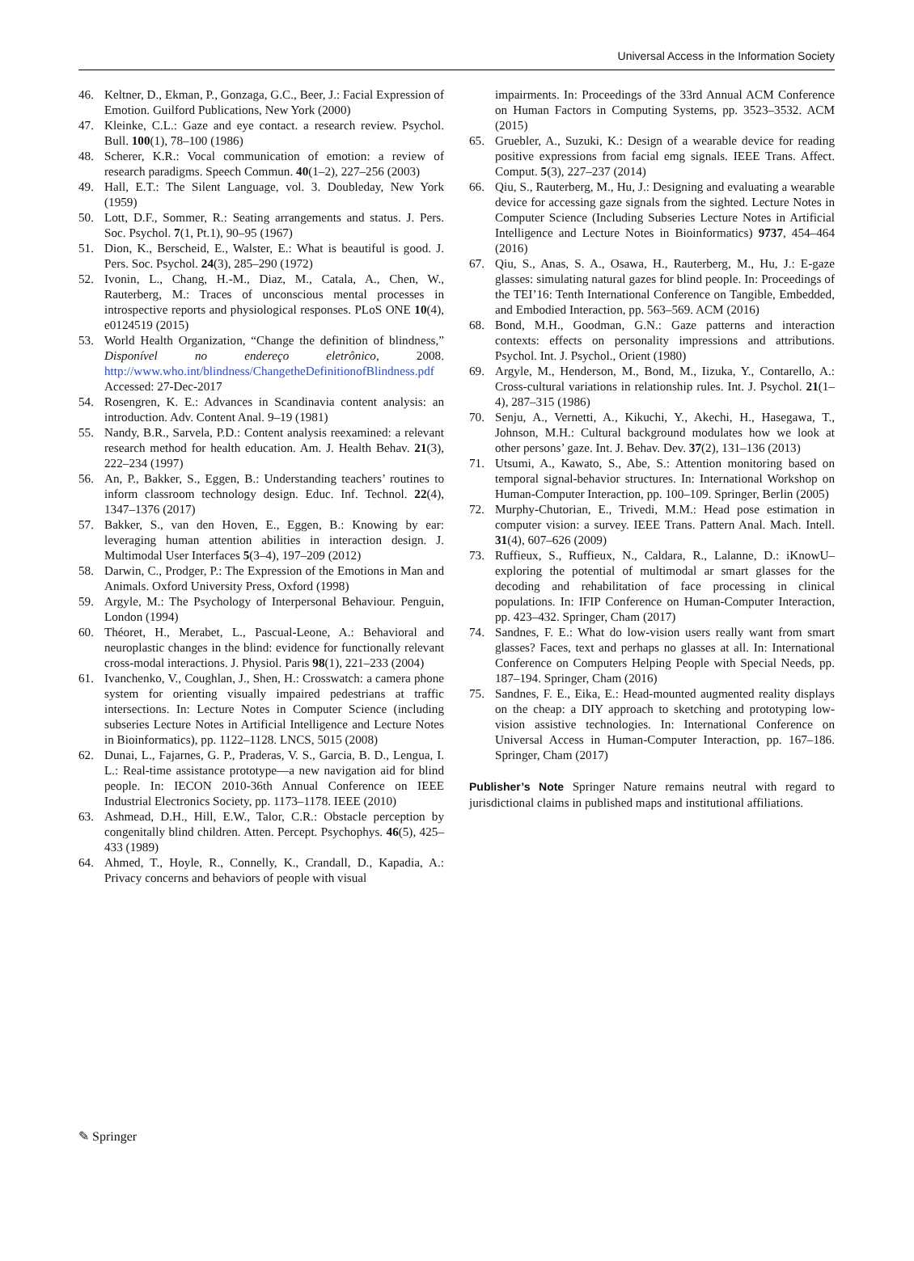Universal Access in the Information Society
46. Keltner, D., Ekman, P., Gonzaga, G.C., Beer, J.: Facial Expression of Emotion. Guilford Publications, New York (2000)
47. Kleinke, C.L.: Gaze and eye contact. a research review. Psychol. Bull. 100(1), 78–100 (1986)
48. Scherer, K.R.: Vocal communication of emotion: a review of research paradigms. Speech Commun. 40(1–2), 227–256 (2003)
49. Hall, E.T.: The Silent Language, vol. 3. Doubleday, New York (1959)
50. Lott, D.F., Sommer, R.: Seating arrangements and status. J. Pers. Soc. Psychol. 7(1, Pt.1), 90–95 (1967)
51. Dion, K., Berscheid, E., Walster, E.: What is beautiful is good. J. Pers. Soc. Psychol. 24(3), 285–290 (1972)
52. Ivonin, L., Chang, H.-M., Diaz, M., Catala, A., Chen, W., Rauterberg, M.: Traces of unconscious mental processes in introspective reports and physiological responses. PLoS ONE 10(4), e0124519 (2015)
53. World Health Organization, “Change the definition of blindness,” Disponível no endereço eletrônico, 2008. http://www.who.int/blindness/ChangetheDefinitionofBlindness.pdf Accessed: 27-Dec-2017
54. Rosengren, K. E.: Advances in Scandinavia content analysis: an introduction. Adv. Content Anal. 9–19 (1981)
55. Nandy, B.R., Sarvela, P.D.: Content analysis reexamined: a relevant research method for health education. Am. J. Health Behav. 21(3), 222–234 (1997)
56. An, P., Bakker, S., Eggen, B.: Understanding teachers’ routines to inform classroom technology design. Educ. Inf. Technol. 22(4), 1347–1376 (2017)
57. Bakker, S., van den Hoven, E., Eggen, B.: Knowing by ear: leveraging human attention abilities in interaction design. J. Multimodal User Interfaces 5(3–4), 197–209 (2012)
58. Darwin, C., Prodger, P.: The Expression of the Emotions in Man and Animals. Oxford University Press, Oxford (1998)
59. Argyle, M.: The Psychology of Interpersonal Behaviour. Penguin, London (1994)
60. Théoret, H., Merabet, L., Pascual-Leone, A.: Behavioral and neuroplastic changes in the blind: evidence for functionally relevant cross-modal interactions. J. Physiol. Paris 98(1), 221–233 (2004)
61. Ivanchenko, V., Coughlan, J., Shen, H.: Crosswatch: a camera phone system for orienting visually impaired pedestrians at traffic intersections. In: Lecture Notes in Computer Science (including subseries Lecture Notes in Artificial Intelligence and Lecture Notes in Bioinformatics), pp. 1122–1128. LNCS, 5015 (2008)
62. Dunai, L., Fajarnes, G. P., Praderas, V. S., Garcia, B. D., Lengua, I. L.: Real-time assistance prototype—a new navigation aid for blind people. In: IECON 2010-36th Annual Conference on IEEE Industrial Electronics Society, pp. 1173–1178. IEEE (2010)
63. Ashmead, D.H., Hill, E.W., Talor, C.R.: Obstacle perception by congenitally blind children. Atten. Percept. Psychophys. 46(5), 425–433 (1989)
64. Ahmed, T., Hoyle, R., Connelly, K., Crandall, D., Kapadia, A.: Privacy concerns and behaviors of people with visual
impairments. In: Proceedings of the 33rd Annual ACM Conference on Human Factors in Computing Systems, pp. 3523–3532. ACM (2015)
65. Gruebler, A., Suzuki, K.: Design of a wearable device for reading positive expressions from facial emg signals. IEEE Trans. Affect. Comput. 5(3), 227–237 (2014)
66. Qiu, S., Rauterberg, M., Hu, J.: Designing and evaluating a wearable device for accessing gaze signals from the sighted. Lecture Notes in Computer Science (Including Subseries Lecture Notes in Artificial Intelligence and Lecture Notes in Bioinformatics) 9737, 454–464 (2016)
67. Qiu, S., Anas, S. A., Osawa, H., Rauterberg, M., Hu, J.: E-gaze glasses: simulating natural gazes for blind people. In: Proceedings of the TEI’16: Tenth International Conference on Tangible, Embedded, and Embodied Interaction, pp. 563–569. ACM (2016)
68. Bond, M.H., Goodman, G.N.: Gaze patterns and interaction contexts: effects on personality impressions and attributions. Psychol. Int. J. Psychol., Orient (1980)
69. Argyle, M., Henderson, M., Bond, M., Iizuka, Y., Contarello, A.: Cross-cultural variations in relationship rules. Int. J. Psychol. 21(1–4), 287–315 (1986)
70. Senju, A., Vernetti, A., Kikuchi, Y., Akechi, H., Hasegawa, T., Johnson, M.H.: Cultural background modulates how we look at other persons’ gaze. Int. J. Behav. Dev. 37(2), 131–136 (2013)
71. Utsumi, A., Kawato, S., Abe, S.: Attention monitoring based on temporal signal-behavior structures. In: International Workshop on Human-Computer Interaction, pp. 100–109. Springer, Berlin (2005)
72. Murphy-Chutorian, E., Trivedi, M.M.: Head pose estimation in computer vision: a survey. IEEE Trans. Pattern Anal. Mach. Intell. 31(4), 607–626 (2009)
73. Ruffieux, S., Ruffieux, N., Caldara, R., Lalanne, D.: iKnowU–exploring the potential of multimodal ar smart glasses for the decoding and rehabilitation of face processing in clinical populations. In: IFIP Conference on Human-Computer Interaction, pp. 423–432. Springer, Cham (2017)
74. Sandnes, F. E.: What do low-vision users really want from smart glasses? Faces, text and perhaps no glasses at all. In: International Conference on Computers Helping People with Special Needs, pp. 187–194. Springer, Cham (2016)
75. Sandnes, F. E., Eika, E.: Head-mounted augmented reality displays on the cheap: a DIY approach to sketching and prototyping low-vision assistive technologies. In: International Conference on Universal Access in Human-Computer Interaction, pp. 167–186. Springer, Cham (2017)
Publisher’s Note Springer Nature remains neutral with regard to jurisdictional claims in published maps and institutional affiliations.
✎ Springer